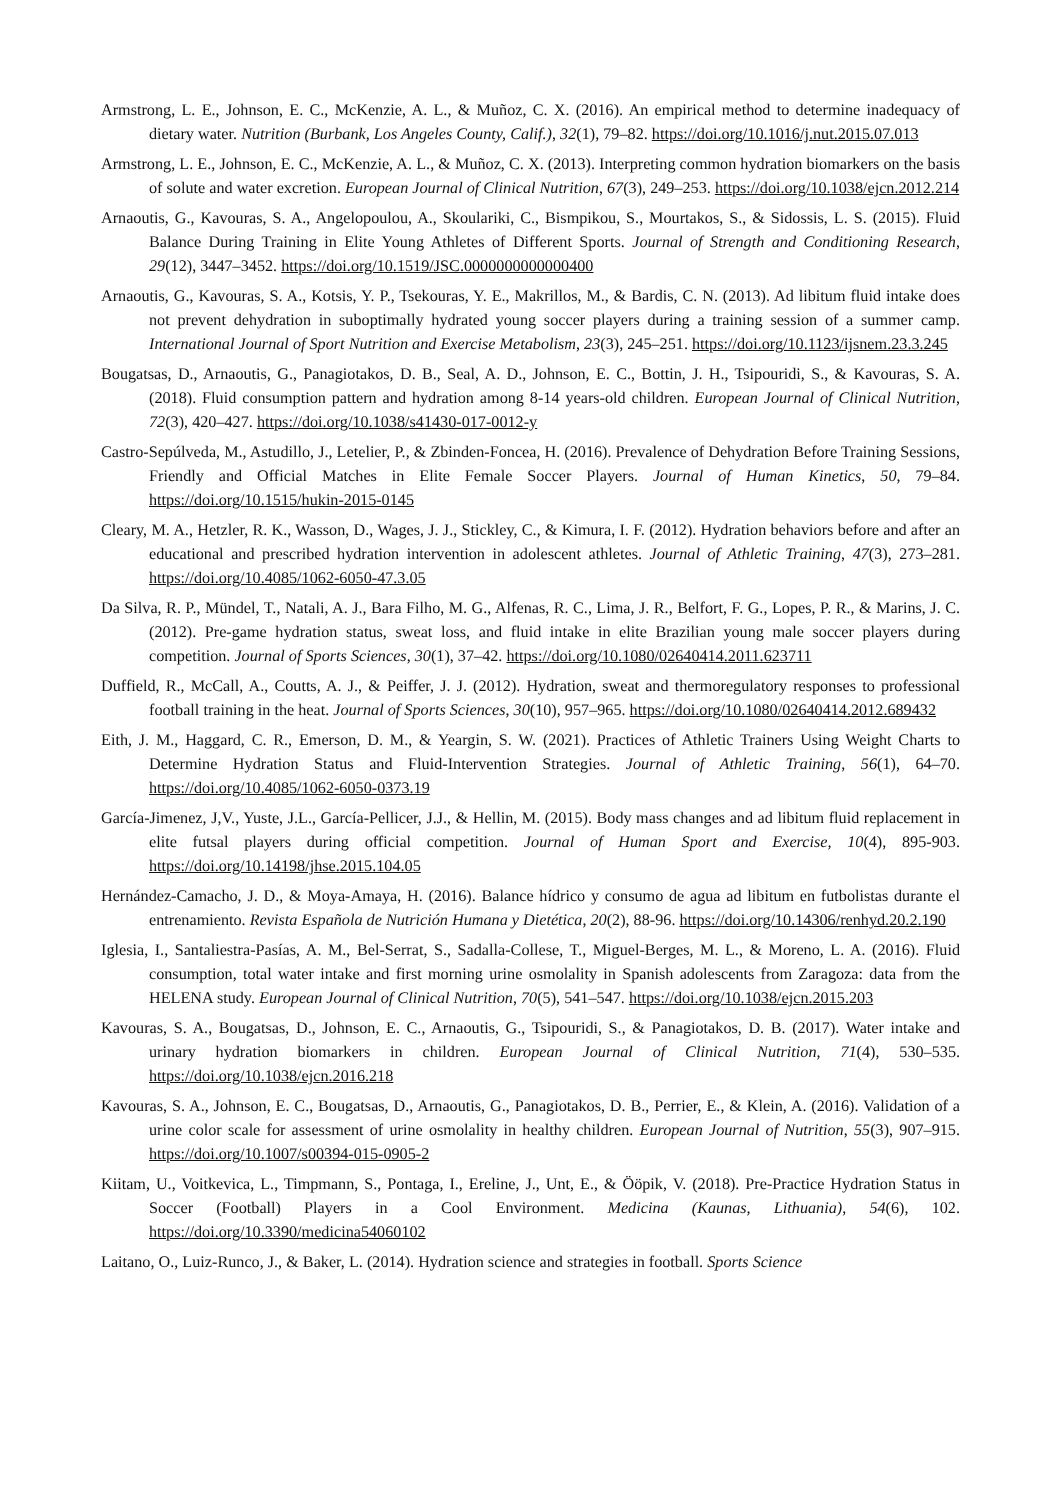Armstrong, L. E., Johnson, E. C., McKenzie, A. L., & Muñoz, C. X. (2016). An empirical method to determine inadequacy of dietary water. Nutrition (Burbank, Los Angeles County, Calif.), 32(1), 79–82. https://doi.org/10.1016/j.nut.2015.07.013
Armstrong, L. E., Johnson, E. C., McKenzie, A. L., & Muñoz, C. X. (2013). Interpreting common hydration biomarkers on the basis of solute and water excretion. European Journal of Clinical Nutrition, 67(3), 249–253. https://doi.org/10.1038/ejcn.2012.214
Arnaoutis, G., Kavouras, S. A., Angelopoulou, A., Skoulariki, C., Bismpikou, S., Mourtakos, S., & Sidossis, L. S. (2015). Fluid Balance During Training in Elite Young Athletes of Different Sports. Journal of Strength and Conditioning Research, 29(12), 3447–3452. https://doi.org/10.1519/JSC.0000000000000400
Arnaoutis, G., Kavouras, S. A., Kotsis, Y. P., Tsekouras, Y. E., Makrillos, M., & Bardis, C. N. (2013). Ad libitum fluid intake does not prevent dehydration in suboptimally hydrated young soccer players during a training session of a summer camp. International Journal of Sport Nutrition and Exercise Metabolism, 23(3), 245–251. https://doi.org/10.1123/ijsnem.23.3.245
Bougatsas, D., Arnaoutis, G., Panagiotakos, D. B., Seal, A. D., Johnson, E. C., Bottin, J. H., Tsipouridi, S., & Kavouras, S. A. (2018). Fluid consumption pattern and hydration among 8-14 years-old children. European Journal of Clinical Nutrition, 72(3), 420–427. https://doi.org/10.1038/s41430-017-0012-y
Castro-Sepúlveda, M., Astudillo, J., Letelier, P., & Zbinden-Foncea, H. (2016). Prevalence of Dehydration Before Training Sessions, Friendly and Official Matches in Elite Female Soccer Players. Journal of Human Kinetics, 50, 79–84. https://doi.org/10.1515/hukin-2015-0145
Cleary, M. A., Hetzler, R. K., Wasson, D., Wages, J. J., Stickley, C., & Kimura, I. F. (2012). Hydration behaviors before and after an educational and prescribed hydration intervention in adolescent athletes. Journal of Athletic Training, 47(3), 273–281. https://doi.org/10.4085/1062-6050-47.3.05
Da Silva, R. P., Mündel, T., Natali, A. J., Bara Filho, M. G., Alfenas, R. C., Lima, J. R., Belfort, F. G., Lopes, P. R., & Marins, J. C. (2012). Pre-game hydration status, sweat loss, and fluid intake in elite Brazilian young male soccer players during competition. Journal of Sports Sciences, 30(1), 37–42. https://doi.org/10.1080/02640414.2011.623711
Duffield, R., McCall, A., Coutts, A. J., & Peiffer, J. J. (2012). Hydration, sweat and thermoregulatory responses to professional football training in the heat. Journal of Sports Sciences, 30(10), 957–965. https://doi.org/10.1080/02640414.2012.689432
Eith, J. M., Haggard, C. R., Emerson, D. M., & Yeargin, S. W. (2021). Practices of Athletic Trainers Using Weight Charts to Determine Hydration Status and Fluid-Intervention Strategies. Journal of Athletic Training, 56(1), 64–70. https://doi.org/10.4085/1062-6050-0373.19
García-Jimenez, J,V., Yuste, J.L., García-Pellicer, J.J., & Hellin, M. (2015). Body mass changes and ad libitum fluid replacement in elite futsal players during official competition. Journal of Human Sport and Exercise, 10(4), 895-903. https://doi.org/10.14198/jhse.2015.104.05
Hernández-Camacho, J. D., & Moya-Amaya, H. (2016). Balance hídrico y consumo de agua ad libitum en futbolistas durante el entrenamiento. Revista Española de Nutrición Humana y Dietética, 20(2), 88-96. https://doi.org/10.14306/renhyd.20.2.190
Iglesia, I., Santaliestra-Pasías, A. M., Bel-Serrat, S., Sadalla-Collese, T., Miguel-Berges, M. L., & Moreno, L. A. (2016). Fluid consumption, total water intake and first morning urine osmolality in Spanish adolescents from Zaragoza: data from the HELENA study. European Journal of Clinical Nutrition, 70(5), 541–547. https://doi.org/10.1038/ejcn.2015.203
Kavouras, S. A., Bougatsas, D., Johnson, E. C., Arnaoutis, G., Tsipouridi, S., & Panagiotakos, D. B. (2017). Water intake and urinary hydration biomarkers in children. European Journal of Clinical Nutrition, 71(4), 530–535. https://doi.org/10.1038/ejcn.2016.218
Kavouras, S. A., Johnson, E. C., Bougatsas, D., Arnaoutis, G., Panagiotakos, D. B., Perrier, E., & Klein, A. (2016). Validation of a urine color scale for assessment of urine osmolality in healthy children. European Journal of Nutrition, 55(3), 907–915. https://doi.org/10.1007/s00394-015-0905-2
Kiitam, U., Voitkevica, L., Timpmann, S., Pontaga, I., Ereline, J., Unt, E., & Ööpik, V. (2018). Pre-Practice Hydration Status in Soccer (Football) Players in a Cool Environment. Medicina (Kaunas, Lithuania), 54(6), 102. https://doi.org/10.3390/medicina54060102
Laitano, O., Luiz-Runco, J., & Baker, L. (2014). Hydration science and strategies in football. Sports Science